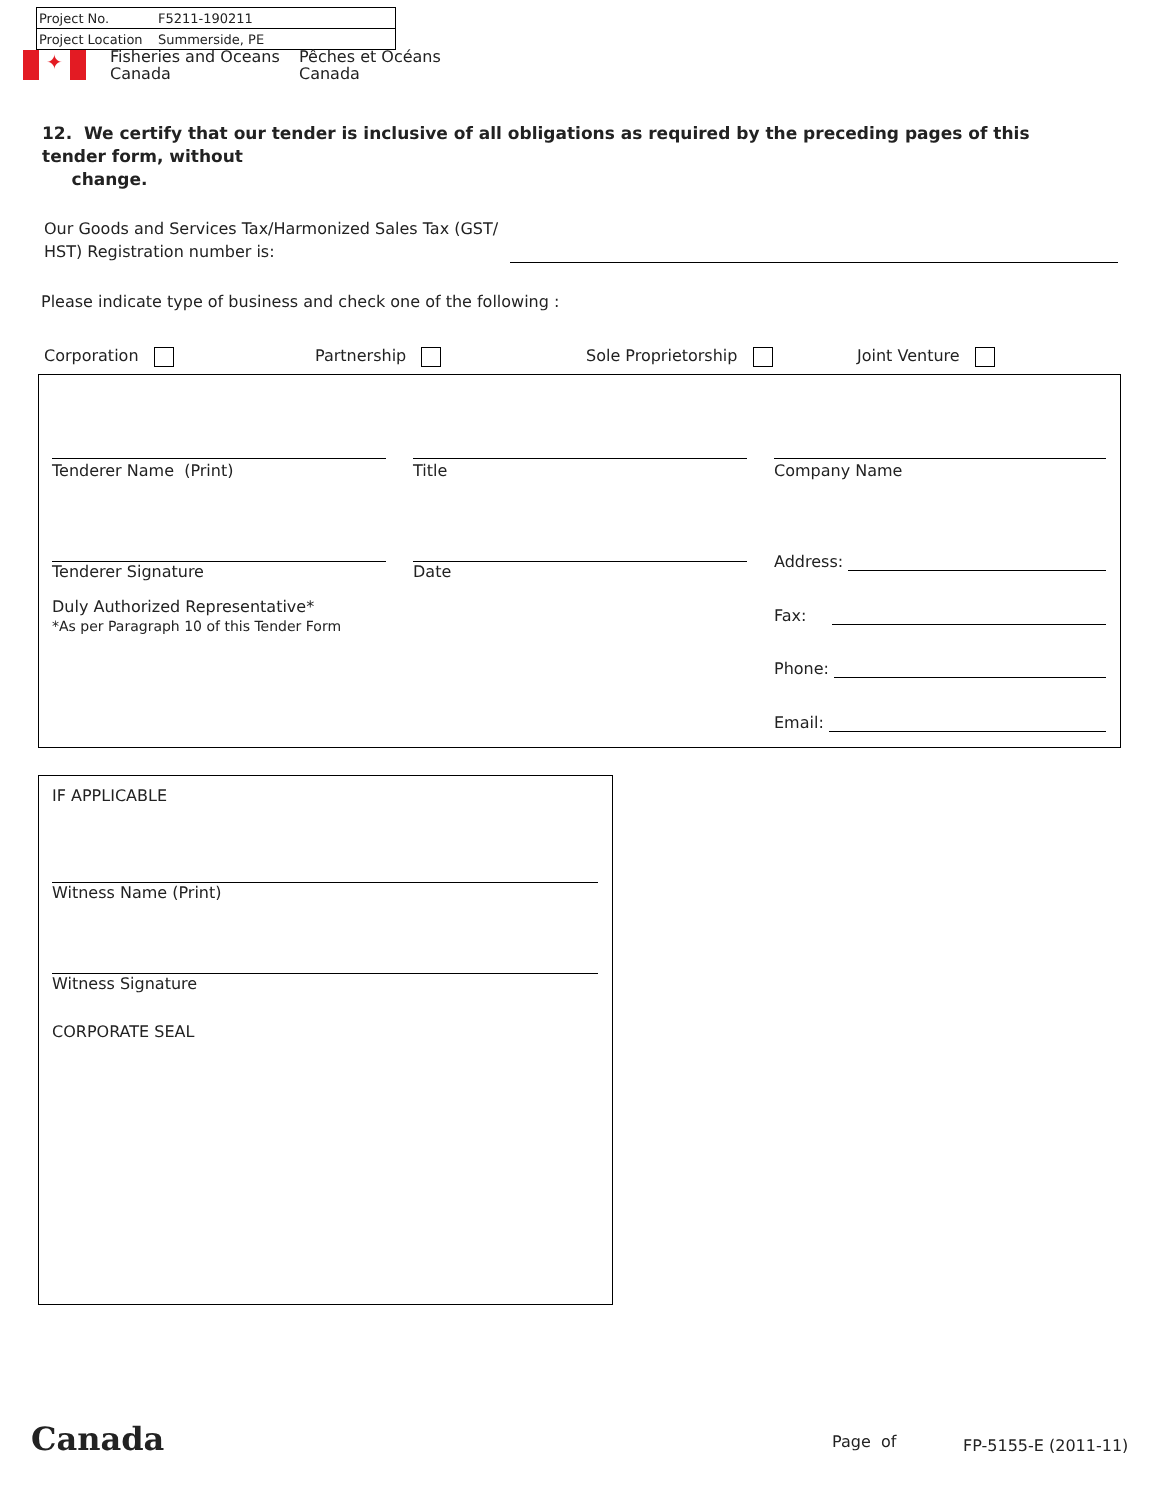| Project No. | F5211-190211 |
| Project Location | Summerside, PE |
✦
Fisheries and Oceans
Canada
Pêches et Océans
Canada
12. We certify that our tender is inclusive of all obligations as required by the preceding pages of this tender form, without
change.
Our Goods and Services Tax/Harmonized Sales Tax (GST/
HST) Registration number is:
Please indicate type of business and check one of the following :
Corporation Partnership Sole Proprietorship Joint Venture
Tenderer Name (Print) Title Company Name
Tenderer Signature Date
Duly Authorized Representative*
*As per Paragraph 10 of this Tender Form
Address:
Fax:
Phone:
Email:
IF APPLICABLE
Witness Name (Print)
Witness Signature
CORPORATE SEAL
Canada Page of FP-5155-E (2011-11)